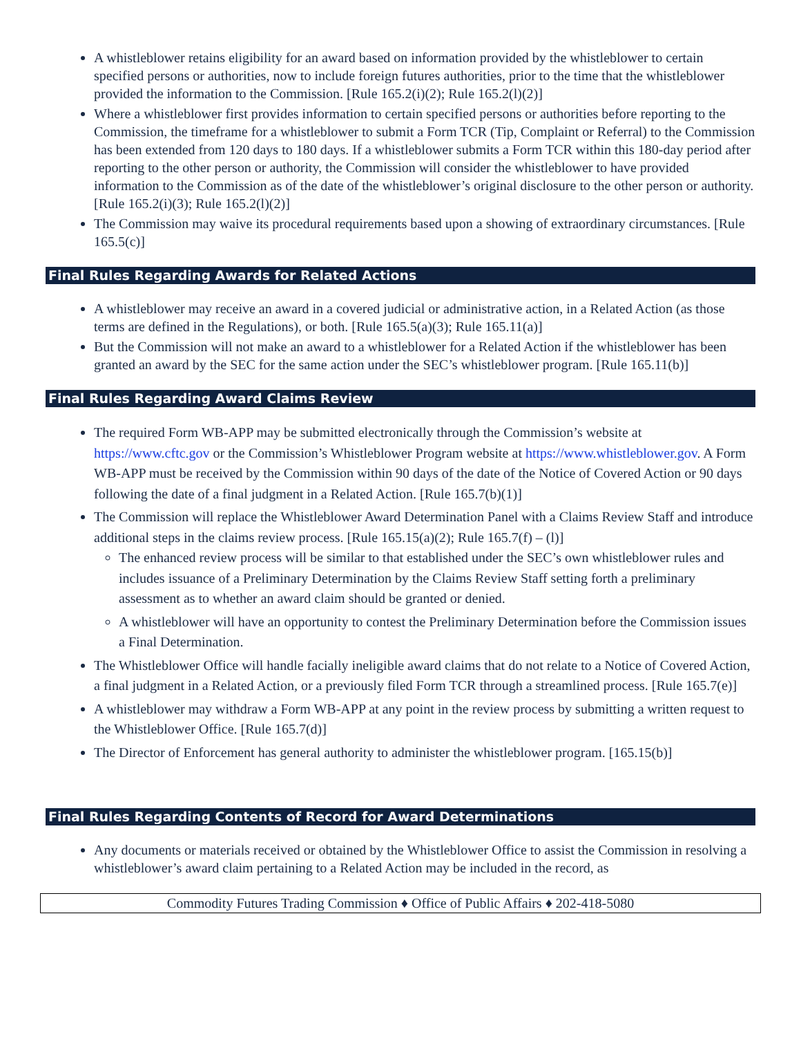A whistleblower retains eligibility for an award based on information provided by the whistleblower to certain specified persons or authorities, now to include foreign futures authorities, prior to the time that the whistleblower provided the information to the Commission. [Rule 165.2(i)(2); Rule 165.2(l)(2)]
Where a whistleblower first provides information to certain specified persons or authorities before reporting to the Commission, the timeframe for a whistleblower to submit a Form TCR (Tip, Complaint or Referral) to the Commission has been extended from 120 days to 180 days. If a whistleblower submits a Form TCR within this 180-day period after reporting to the other person or authority, the Commission will consider the whistleblower to have provided information to the Commission as of the date of the whistleblower’s original disclosure to the other person or authority. [Rule 165.2(i)(3); Rule 165.2(l)(2)]
The Commission may waive its procedural requirements based upon a showing of extraordinary circumstances. [Rule 165.5(c)]
Final Rules Regarding Awards for Related Actions
A whistleblower may receive an award in a covered judicial or administrative action, in a Related Action (as those terms are defined in the Regulations), or both. [Rule 165.5(a)(3); Rule 165.11(a)]
But the Commission will not make an award to a whistleblower for a Related Action if the whistleblower has been granted an award by the SEC for the same action under the SEC’s whistleblower program. [Rule 165.11(b)]
Final Rules Regarding Award Claims Review
The required Form WB-APP may be submitted electronically through the Commission’s website at https://www.cftc.gov or the Commission’s Whistleblower Program website at https://www.whistleblower.gov. A Form WB-APP must be received by the Commission within 90 days of the date of the Notice of Covered Action or 90 days following the date of a final judgment in a Related Action. [Rule 165.7(b)(1)]
The Commission will replace the Whistleblower Award Determination Panel with a Claims Review Staff and introduce additional steps in the claims review process. [Rule 165.15(a)(2); Rule 165.7(f) – (l)]
The enhanced review process will be similar to that established under the SEC’s own whistleblower rules and includes issuance of a Preliminary Determination by the Claims Review Staff setting forth a preliminary assessment as to whether an award claim should be granted or denied.
A whistleblower will have an opportunity to contest the Preliminary Determination before the Commission issues a Final Determination.
The Whistleblower Office will handle facially ineligible award claims that do not relate to a Notice of Covered Action, a final judgment in a Related Action, or a previously filed Form TCR through a streamlined process. [Rule 165.7(e)]
A whistleblower may withdraw a Form WB-APP at any point in the review process by submitting a written request to the Whistleblower Office. [Rule 165.7(d)]
The Director of Enforcement has general authority to administer the whistleblower program. [165.15(b)]
Final Rules Regarding Contents of Record for Award Determinations
Any documents or materials received or obtained by the Whistleblower Office to assist the Commission in resolving a whistleblower’s award claim pertaining to a Related Action may be included in the record, as
Commodity Futures Trading Commission ♦ Office of Public Affairs ♦ 202-418-5080